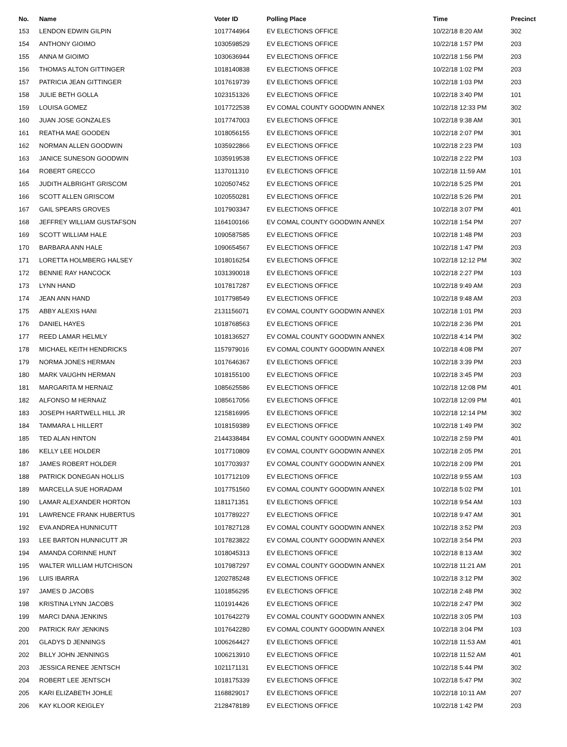| No. | Name | Voter ID | Polling Place | Time | Precinct |
| --- | --- | --- | --- | --- | --- |
| 153 | LENDON EDWIN GILPIN | 1017744964 | EV ELECTIONS OFFICE | 10/22/18 8:20 AM | 302 |
| 154 | ANTHONY GIOIMO | 1030598529 | EV ELECTIONS OFFICE | 10/22/18 1:57 PM | 203 |
| 155 | ANNA M GIOIMO | 1030636944 | EV ELECTIONS OFFICE | 10/22/18 1:56 PM | 203 |
| 156 | THOMAS ALTON GITTINGER | 1018140838 | EV ELECTIONS OFFICE | 10/22/18 1:02 PM | 203 |
| 157 | PATRICIA JEAN GITTINGER | 1017619739 | EV ELECTIONS OFFICE | 10/22/18 1:03 PM | 203 |
| 158 | JULIE BETH GOLLA | 1023151326 | EV ELECTIONS OFFICE | 10/22/18 3:40 PM | 101 |
| 159 | LOUISA GOMEZ | 1017722538 | EV COMAL COUNTY GOODWIN ANNEX | 10/22/18 12:33 PM | 302 |
| 160 | JUAN JOSE GONZALES | 1017747003 | EV ELECTIONS OFFICE | 10/22/18 9:38 AM | 301 |
| 161 | REATHA MAE GOODEN | 1018056155 | EV ELECTIONS OFFICE | 10/22/18 2:07 PM | 301 |
| 162 | NORMAN ALLEN GOODWIN | 1035922866 | EV ELECTIONS OFFICE | 10/22/18 2:23 PM | 103 |
| 163 | JANICE SUNESON GOODWIN | 1035919538 | EV ELECTIONS OFFICE | 10/22/18 2:22 PM | 103 |
| 164 | ROBERT GRECCO | 1137011310 | EV ELECTIONS OFFICE | 10/22/18 11:59 AM | 101 |
| 165 | JUDITH ALBRIGHT GRISCOM | 1020507452 | EV ELECTIONS OFFICE | 10/22/18 5:25 PM | 201 |
| 166 | SCOTT ALLEN GRISCOM | 1020550281 | EV ELECTIONS OFFICE | 10/22/18 5:26 PM | 201 |
| 167 | GAIL SPEARS GROVES | 1017903347 | EV ELECTIONS OFFICE | 10/22/18 3:07 PM | 401 |
| 168 | JEFFREY WILLIAM GUSTAFSON | 1164100166 | EV COMAL COUNTY GOODWIN ANNEX | 10/22/18 1:54 PM | 207 |
| 169 | SCOTT WILLIAM HALE | 1090587585 | EV ELECTIONS OFFICE | 10/22/18 1:48 PM | 203 |
| 170 | BARBARA ANN HALE | 1090654567 | EV ELECTIONS OFFICE | 10/22/18 1:47 PM | 203 |
| 171 | LORETTA HOLMBERG HALSEY | 1018016254 | EV ELECTIONS OFFICE | 10/22/18 12:12 PM | 302 |
| 172 | BENNIE RAY HANCOCK | 1031390018 | EV ELECTIONS OFFICE | 10/22/18 2:27 PM | 103 |
| 173 | LYNN HAND | 1017817287 | EV ELECTIONS OFFICE | 10/22/18 9:49 AM | 203 |
| 174 | JEAN ANN HAND | 1017798549 | EV ELECTIONS OFFICE | 10/22/18 9:48 AM | 203 |
| 175 | ABBY ALEXIS HANI | 2131156071 | EV COMAL COUNTY GOODWIN ANNEX | 10/22/18 1:01 PM | 203 |
| 176 | DANIEL HAYES | 1018768563 | EV ELECTIONS OFFICE | 10/22/18 2:36 PM | 201 |
| 177 | REED LAMAR HELMLY | 1018136527 | EV COMAL COUNTY GOODWIN ANNEX | 10/22/18 4:14 PM | 302 |
| 178 | MICHAEL KEITH HENDRICKS | 1157979016 | EV COMAL COUNTY GOODWIN ANNEX | 10/22/18 4:08 PM | 207 |
| 179 | NORMA JONES HERMAN | 1017646367 | EV ELECTIONS OFFICE | 10/22/18 3:39 PM | 203 |
| 180 | MARK VAUGHN HERMAN | 1018155100 | EV ELECTIONS OFFICE | 10/22/18 3:45 PM | 203 |
| 181 | MARGARITA M HERNAIZ | 1085625586 | EV ELECTIONS OFFICE | 10/22/18 12:08 PM | 401 |
| 182 | ALFONSO M HERNAIZ | 1085617056 | EV ELECTIONS OFFICE | 10/22/18 12:09 PM | 401 |
| 183 | JOSEPH HARTWELL HILL JR | 1215816995 | EV ELECTIONS OFFICE | 10/22/18 12:14 PM | 302 |
| 184 | TAMMARA L HILLERT | 1018159389 | EV ELECTIONS OFFICE | 10/22/18 1:49 PM | 302 |
| 185 | TED ALAN HINTON | 2144338484 | EV COMAL COUNTY GOODWIN ANNEX | 10/22/18 2:59 PM | 401 |
| 186 | KELLY LEE HOLDER | 1017710809 | EV COMAL COUNTY GOODWIN ANNEX | 10/22/18 2:05 PM | 201 |
| 187 | JAMES ROBERT HOLDER | 1017703937 | EV COMAL COUNTY GOODWIN ANNEX | 10/22/18 2:09 PM | 201 |
| 188 | PATRICK DONEGAN HOLLIS | 1017712109 | EV ELECTIONS OFFICE | 10/22/18 9:55 AM | 103 |
| 189 | MARCELLA SUE HORADAM | 1017751560 | EV COMAL COUNTY GOODWIN ANNEX | 10/22/18 5:02 PM | 101 |
| 190 | LAMAR ALEXANDER HORTON | 1181171351 | EV ELECTIONS OFFICE | 10/22/18 9:54 AM | 103 |
| 191 | LAWRENCE FRANK HUBERTUS | 1017789227 | EV ELECTIONS OFFICE | 10/22/18 9:47 AM | 301 |
| 192 | EVA ANDREA HUNNICUTT | 1017827128 | EV COMAL COUNTY GOODWIN ANNEX | 10/22/18 3:52 PM | 203 |
| 193 | LEE BARTON HUNNICUTT JR | 1017823822 | EV COMAL COUNTY GOODWIN ANNEX | 10/22/18 3:54 PM | 203 |
| 194 | AMANDA CORINNE HUNT | 1018045313 | EV ELECTIONS OFFICE | 10/22/18 8:13 AM | 302 |
| 195 | WALTER WILLIAM HUTCHISON | 1017987297 | EV COMAL COUNTY GOODWIN ANNEX | 10/22/18 11:21 AM | 201 |
| 196 | LUIS IBARRA | 1202785248 | EV ELECTIONS OFFICE | 10/22/18 3:12 PM | 302 |
| 197 | JAMES D JACOBS | 1101856295 | EV ELECTIONS OFFICE | 10/22/18 2:48 PM | 302 |
| 198 | KRISTINA LYNN JACOBS | 1101914426 | EV ELECTIONS OFFICE | 10/22/18 2:47 PM | 302 |
| 199 | MARCI DANA JENKINS | 1017642279 | EV COMAL COUNTY GOODWIN ANNEX | 10/22/18 3:05 PM | 103 |
| 200 | PATRICK RAY JENKINS | 1017642280 | EV COMAL COUNTY GOODWIN ANNEX | 10/22/18 3:04 PM | 103 |
| 201 | GLADYS D JENNINGS | 1006264427 | EV ELECTIONS OFFICE | 10/22/18 11:53 AM | 401 |
| 202 | BILLY JOHN JENNINGS | 1006213910 | EV ELECTIONS OFFICE | 10/22/18 11:52 AM | 401 |
| 203 | JESSICA RENEE JENTSCH | 1021171131 | EV ELECTIONS OFFICE | 10/22/18 5:44 PM | 302 |
| 204 | ROBERT LEE JENTSCH | 1018175339 | EV ELECTIONS OFFICE | 10/22/18 5:47 PM | 302 |
| 205 | KARI ELIZABETH JOHLE | 1168829017 | EV ELECTIONS OFFICE | 10/22/18 10:11 AM | 207 |
| 206 | KAY KLOOR KEIGLEY | 2128478189 | EV ELECTIONS OFFICE | 10/22/18 1:42 PM | 203 |